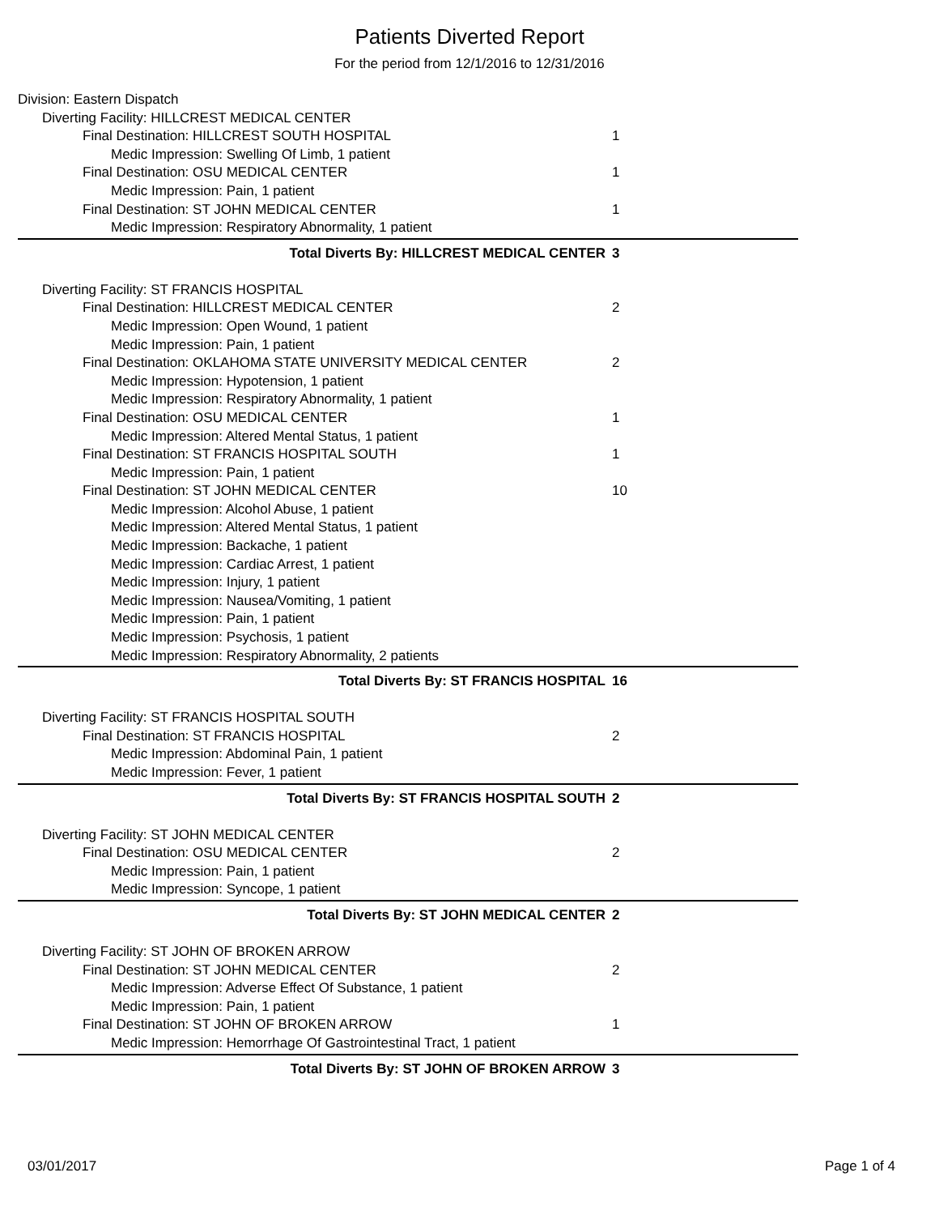Patients Diverted Report
For the period from 12/1/2016 to 12/31/2016
| Division: Eastern Dispatch | |
| Diverting Facility: HILLCREST MEDICAL CENTER | |
| Final Destination: HILLCREST SOUTH HOSPITAL | 1 |
| Medic Impression: Swelling Of Limb, 1 patient | |
| Final Destination: OSU MEDICAL CENTER | 1 |
| Medic Impression: Pain, 1 patient | |
| Final Destination: ST JOHN MEDICAL CENTER | 1 |
| Medic Impression: Respiratory Abnormality, 1 patient | |
| Total Diverts By: HILLCREST MEDICAL CENTER | 3 |
| Diverting Facility: ST FRANCIS HOSPITAL | |
| Final Destination: HILLCREST MEDICAL CENTER | 2 |
| Medic Impression: Open Wound, 1 patient | |
| Medic Impression: Pain, 1 patient | |
| Final Destination: OKLAHOMA STATE UNIVERSITY MEDICAL CENTER | 2 |
| Medic Impression: Hypotension, 1 patient | |
| Medic Impression: Respiratory Abnormality, 1 patient | |
| Final Destination: OSU MEDICAL CENTER | 1 |
| Medic Impression: Altered Mental Status, 1 patient | |
| Final Destination: ST FRANCIS HOSPITAL SOUTH | 1 |
| Medic Impression: Pain, 1 patient | |
| Final Destination: ST JOHN MEDICAL CENTER | 10 |
| Medic Impression: Alcohol Abuse, 1 patient | |
| Medic Impression: Altered Mental Status, 1 patient | |
| Medic Impression: Backache, 1 patient | |
| Medic Impression: Cardiac Arrest, 1 patient | |
| Medic Impression: Injury, 1 patient | |
| Medic Impression: Nausea/Vomiting, 1 patient | |
| Medic Impression: Pain, 1 patient | |
| Medic Impression: Psychosis, 1 patient | |
| Medic Impression: Respiratory Abnormality, 2 patients | |
| Total Diverts By: ST FRANCIS HOSPITAL | 16 |
| Diverting Facility: ST FRANCIS HOSPITAL SOUTH | |
| Final Destination: ST FRANCIS HOSPITAL | 2 |
| Medic Impression: Abdominal Pain, 1 patient | |
| Medic Impression: Fever, 1 patient | |
| Total Diverts By: ST FRANCIS HOSPITAL SOUTH | 2 |
| Diverting Facility: ST JOHN MEDICAL CENTER | |
| Final Destination: OSU MEDICAL CENTER | 2 |
| Medic Impression: Pain, 1 patient | |
| Medic Impression: Syncope, 1 patient | |
| Total Diverts By: ST JOHN MEDICAL CENTER | 2 |
| Diverting Facility: ST JOHN OF BROKEN ARROW | |
| Final Destination: ST JOHN MEDICAL CENTER | 2 |
| Medic Impression: Adverse Effect Of Substance, 1 patient | |
| Medic Impression: Pain, 1 patient | |
| Final Destination: ST JOHN OF BROKEN ARROW | 1 |
| Medic Impression: Hemorrhage Of Gastrointestinal Tract, 1 patient | |
| Total Diverts By: ST JOHN OF BROKEN ARROW | 3 |
03/01/2017 Page 1 of 4